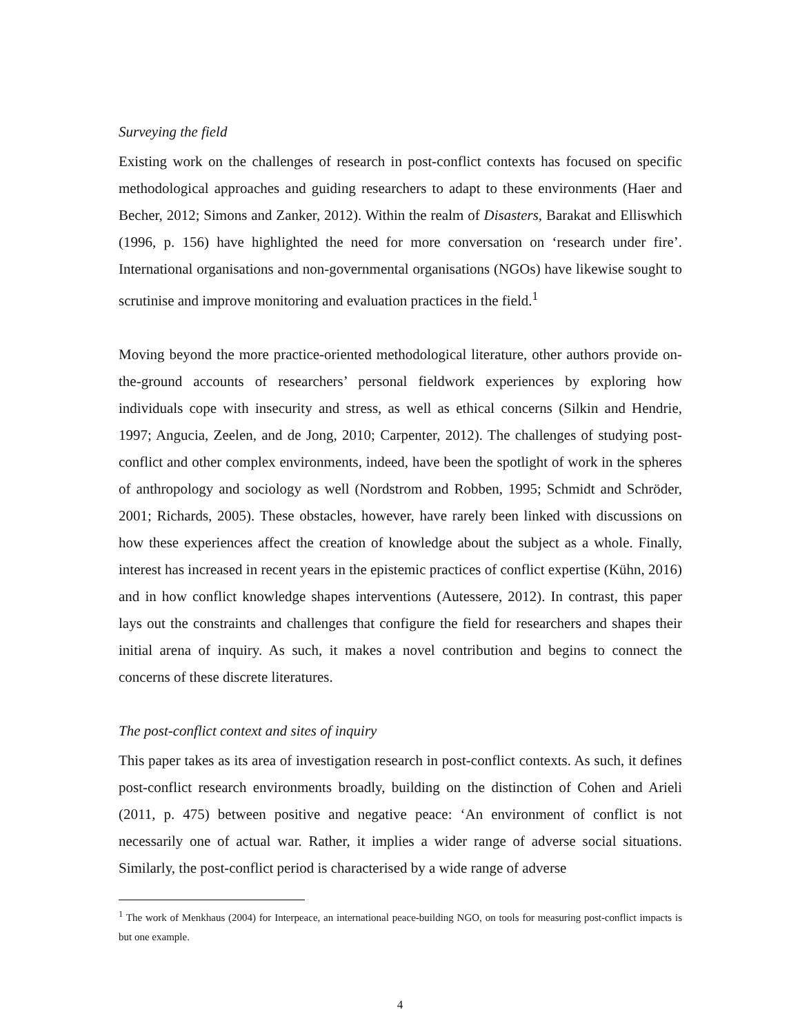Surveying the field
Existing work on the challenges of research in post-conflict contexts has focused on specific methodological approaches and guiding researchers to adapt to these environments (Haer and Becher, 2012; Simons and Zanker, 2012). Within the realm of Disasters, Barakat and Elliswhich (1996, p. 156) have highlighted the need for more conversation on ‘research under fire’. International organisations and non-governmental organisations (NGOs) have likewise sought to scrutinise and improve monitoring and evaluation practices in the field.<sup>1</sup>
Moving beyond the more practice-oriented methodological literature, other authors provide on-the-ground accounts of researchers’ personal fieldwork experiences by exploring how individuals cope with insecurity and stress, as well as ethical concerns (Silkin and Hendrie, 1997; Angucia, Zeelen, and de Jong, 2010; Carpenter, 2012). The challenges of studying post-conflict and other complex environments, indeed, have been the spotlight of work in the spheres of anthropology and sociology as well (Nordstrom and Robben, 1995; Schmidt and Schröder, 2001; Richards, 2005). These obstacles, however, have rarely been linked with discussions on how these experiences affect the creation of knowledge about the subject as a whole. Finally, interest has increased in recent years in the epistemic practices of conflict expertise (Kühn, 2016) and in how conflict knowledge shapes interventions (Autessere, 2012). In contrast, this paper lays out the constraints and challenges that configure the field for researchers and shapes their initial arena of inquiry. As such, it makes a novel contribution and begins to connect the concerns of these discrete literatures.
The post-conflict context and sites of inquiry
This paper takes as its area of investigation research in post-conflict contexts. As such, it defines post-conflict research environments broadly, building on the distinction of Cohen and Arieli (2011, p. 475) between positive and negative peace: ‘An environment of conflict is not necessarily one of actual war. Rather, it implies a wider range of adverse social situations. Similarly, the post-conflict period is characterised by a wide range of adverse
<sup>1</sup> The work of Menkhaus (2004) for Interpeace, an international peace-building NGO, on tools for measuring post-conflict impacts is but one example.
4